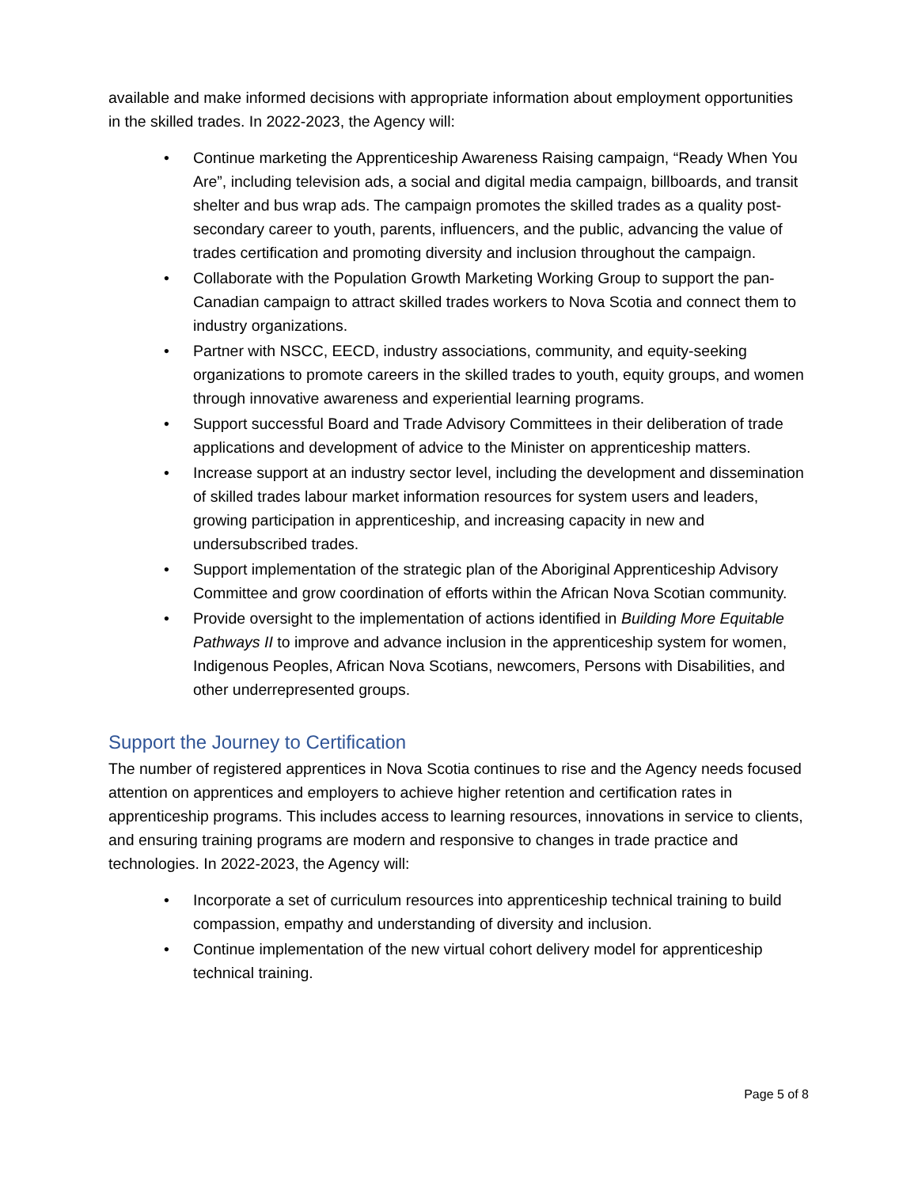available and make informed decisions with appropriate information about employment opportunities in the skilled trades. In 2022-2023, the Agency will:
• Continue marketing the Apprenticeship Awareness Raising campaign, “Ready When You Are”, including television ads, a social and digital media campaign, billboards, and transit shelter and bus wrap ads. The campaign promotes the skilled trades as a quality post-secondary career to youth, parents, influencers, and the public, advancing the value of trades certification and promoting diversity and inclusion throughout the campaign.
• Collaborate with the Population Growth Marketing Working Group to support the pan-Canadian campaign to attract skilled trades workers to Nova Scotia and connect them to industry organizations.
• Partner with NSCC, EECD, industry associations, community, and equity-seeking organizations to promote careers in the skilled trades to youth, equity groups, and women through innovative awareness and experiential learning programs.
• Support successful Board and Trade Advisory Committees in their deliberation of trade applications and development of advice to the Minister on apprenticeship matters.
• Increase support at an industry sector level, including the development and dissemination of skilled trades labour market information resources for system users and leaders, growing participation in apprenticeship, and increasing capacity in new and undersubscribed trades.
• Support implementation of the strategic plan of the Aboriginal Apprenticeship Advisory Committee and grow coordination of efforts within the African Nova Scotian community.
• Provide oversight to the implementation of actions identified in Building More Equitable Pathways II to improve and advance inclusion in the apprenticeship system for women, Indigenous Peoples, African Nova Scotians, newcomers, Persons with Disabilities, and other underrepresented groups.
Support the Journey to Certification
The number of registered apprentices in Nova Scotia continues to rise and the Agency needs focused attention on apprentices and employers to achieve higher retention and certification rates in apprenticeship programs. This includes access to learning resources, innovations in service to clients, and ensuring training programs are modern and responsive to changes in trade practice and technologies. In 2022-2023, the Agency will:
• Incorporate a set of curriculum resources into apprenticeship technical training to build compassion, empathy and understanding of diversity and inclusion.
• Continue implementation of the new virtual cohort delivery model for apprenticeship technical training.
Page 5 of 8